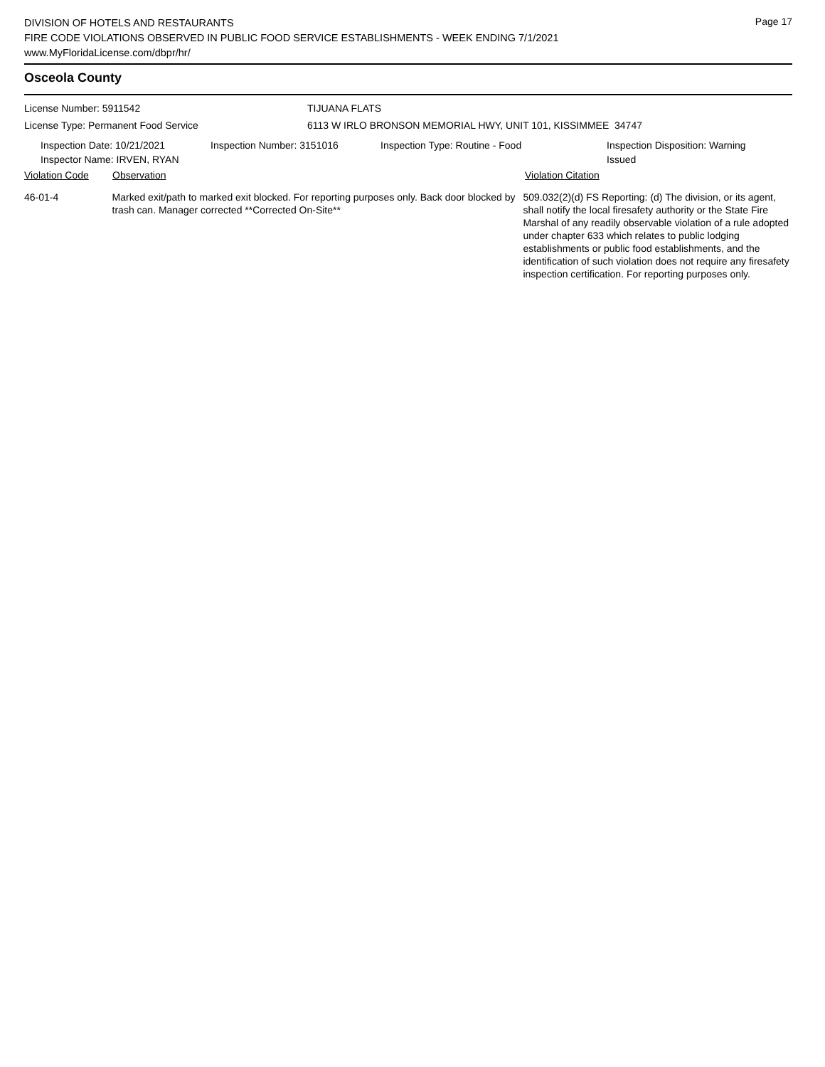DIVISION OF HOTELS AND RESTAURANTS
FIRE CODE VIOLATIONS OBSERVED IN PUBLIC FOOD SERVICE ESTABLISHMENTS - WEEK ENDING 7/1/2021
www.MyFloridaLicense.com/dbpr/hr/
Page 17
Osceola County
License Number: 5911542 TIJUANA FLATS
License Type: Permanent Food Service 6113 W IRLO BRONSON MEMORIAL HWY, UNIT 101, KISSIMMEE 34747
Inspection Date: 10/21/2021
Inspector Name: IRVEN, RYAN
Inspection Number: 3151016 Inspection Type: Routine - Food Inspection Disposition: Warning
Issued
Violation Code Observation Violation Citation
46-01-4 Marked exit/path to marked exit blocked. For reporting purposes only. Back door blocked by trash can. Manager corrected **Corrected On-Site**
509.032(2)(d) FS Reporting: (d) The division, or its agent, shall notify the local firesafety authority or the State Fire Marshal of any readily observable violation of a rule adopted under chapter 633 which relates to public lodging establishments or public food establishments, and the identification of such violation does not require any firesafety inspection certification. For reporting purposes only.